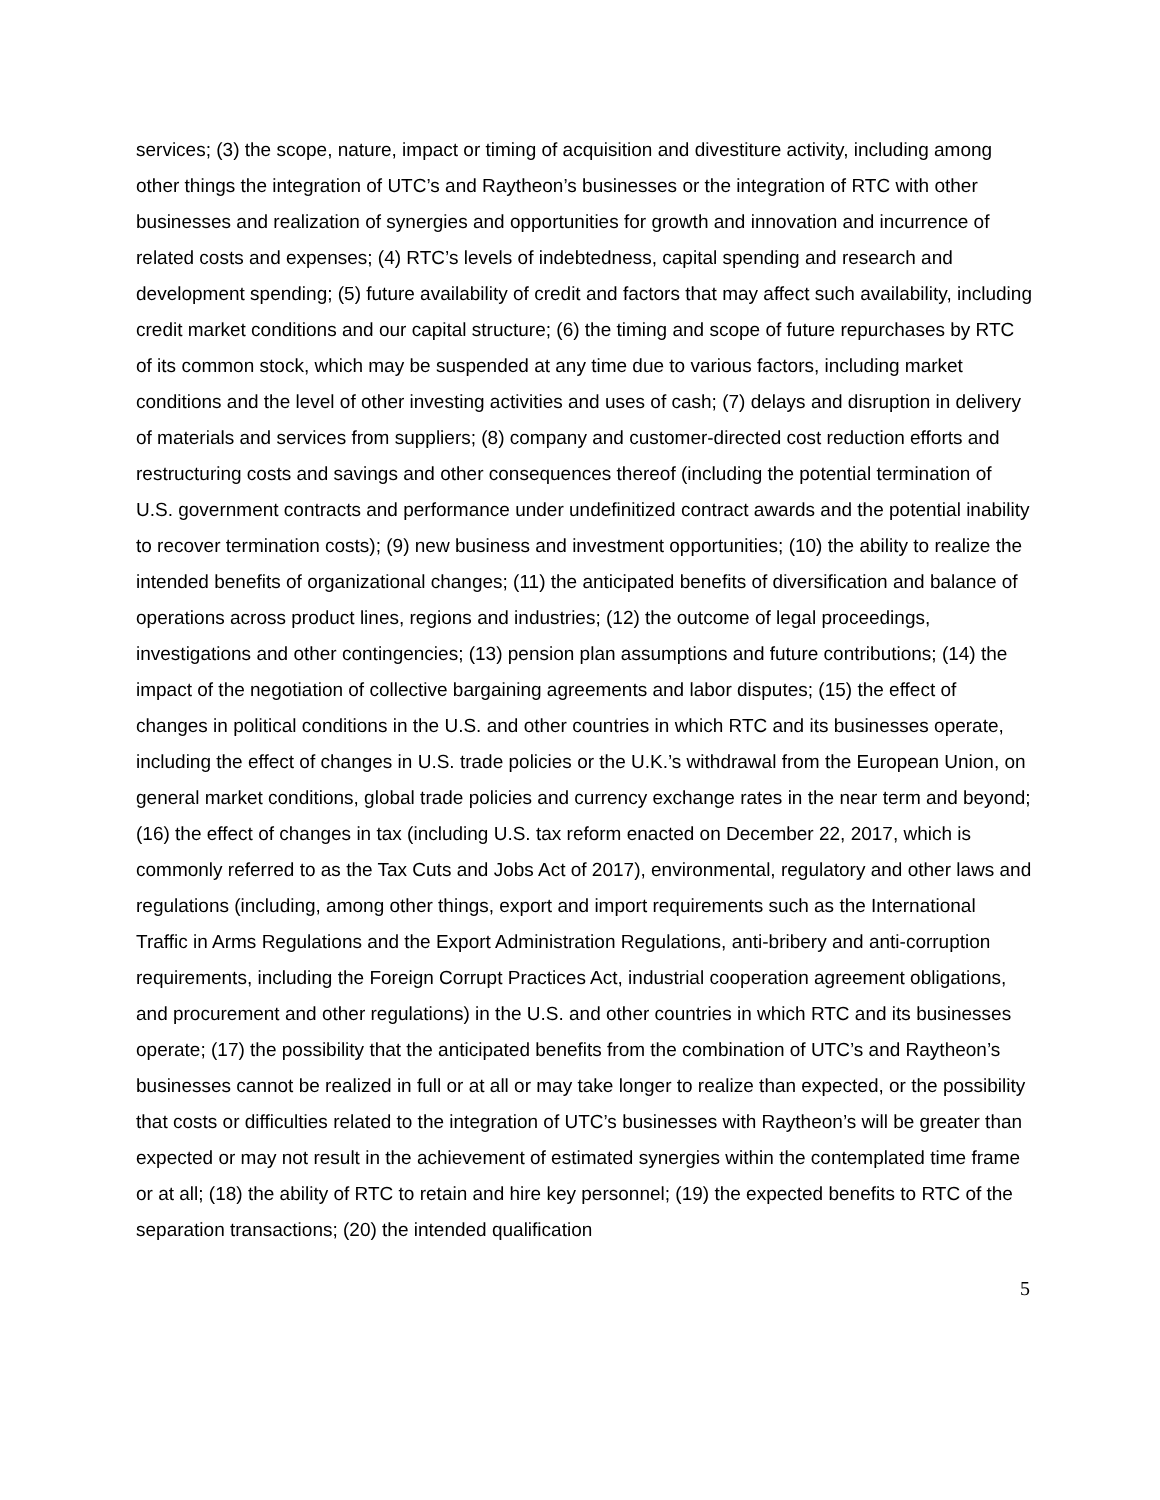services; (3) the scope, nature, impact or timing of acquisition and divestiture activity, including among other things the integration of UTC’s and Raytheon’s businesses or the integration of RTC with other businesses and realization of synergies and opportunities for growth and innovation and incurrence of related costs and expenses; (4) RTC’s levels of indebtedness, capital spending and research and development spending; (5) future availability of credit and factors that may affect such availability, including credit market conditions and our capital structure; (6) the timing and scope of future repurchases by RTC of its common stock, which may be suspended at any time due to various factors, including market conditions and the level of other investing activities and uses of cash; (7) delays and disruption in delivery of materials and services from suppliers; (8) company and customer-directed cost reduction efforts and restructuring costs and savings and other consequences thereof (including the potential termination of U.S. government contracts and performance under undefinitized contract awards and the potential inability to recover termination costs); (9) new business and investment opportunities; (10) the ability to realize the intended benefits of organizational changes; (11) the anticipated benefits of diversification and balance of operations across product lines, regions and industries; (12) the outcome of legal proceedings, investigations and other contingencies; (13) pension plan assumptions and future contributions; (14) the impact of the negotiation of collective bargaining agreements and labor disputes; (15) the effect of changes in political conditions in the U.S. and other countries in which RTC and its businesses operate, including the effect of changes in U.S. trade policies or the U.K.’s withdrawal from the European Union, on general market conditions, global trade policies and currency exchange rates in the near term and beyond; (16) the effect of changes in tax (including U.S. tax reform enacted on December 22, 2017, which is commonly referred to as the Tax Cuts and Jobs Act of 2017), environmental, regulatory and other laws and regulations (including, among other things, export and import requirements such as the International Traffic in Arms Regulations and the Export Administration Regulations, anti-bribery and anti-corruption requirements, including the Foreign Corrupt Practices Act, industrial cooperation agreement obligations, and procurement and other regulations) in the U.S. and other countries in which RTC and its businesses operate; (17) the possibility that the anticipated benefits from the combination of UTC’s and Raytheon’s businesses cannot be realized in full or at all or may take longer to realize than expected, or the possibility that costs or difficulties related to the integration of UTC’s businesses with Raytheon’s will be greater than expected or may not result in the achievement of estimated synergies within the contemplated time frame or at all; (18) the ability of RTC to retain and hire key personnel; (19) the expected benefits to RTC of the separation transactions; (20) the intended qualification
5